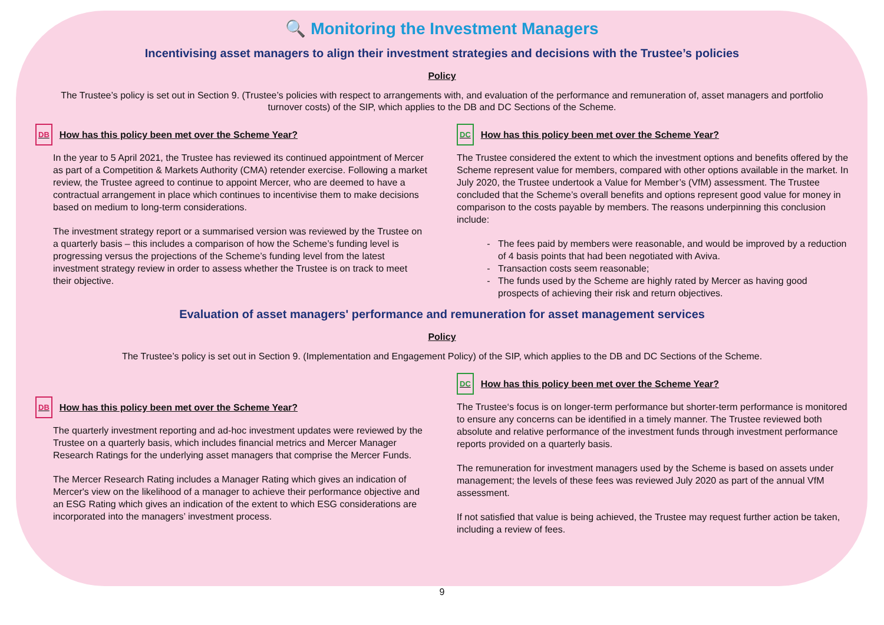🔍 Monitoring the Investment Managers
Incentivising asset managers to align their investment strategies and decisions with the Trustee’s policies
Policy
The Trustee’s policy is set out in Section 9. (Trustee’s policies with respect to arrangements with, and evaluation of the performance and remuneration of, asset managers and portfolio turnover costs) of the SIP, which applies to the DB and DC Sections of the Scheme.
DB How has this policy been met over the Scheme Year?
In the year to 5 April 2021, the Trustee has reviewed its continued appointment of Mercer as part of a Competition & Markets Authority (CMA) retender exercise. Following a market review, the Trustee agreed to continue to appoint Mercer, who are deemed to have a contractual arrangement in place which continues to incentivise them to make decisions based on medium to long-term considerations.
The investment strategy report or a summarised version was reviewed by the Trustee on a quarterly basis – this includes a comparison of how the Scheme’s funding level is progressing versus the projections of the Scheme’s funding level from the latest investment strategy review in order to assess whether the Trustee is on track to meet their objective.
DC How has this policy been met over the Scheme Year?
The Trustee considered the extent to which the investment options and benefits offered by the Scheme represent value for members, compared with other options available in the market. In July 2020, the Trustee undertook a Value for Member’s (VfM) assessment. The Trustee concluded that the Scheme’s overall benefits and options represent good value for money in comparison to the costs payable by members. The reasons underpinning this conclusion include:
The fees paid by members were reasonable, and would be improved by a reduction of 4 basis points that had been negotiated with Aviva.
Transaction costs seem reasonable;
The funds used by the Scheme are highly rated by Mercer as having good prospects of achieving their risk and return objectives.
Evaluation of asset managers' performance and remuneration for asset management services
Policy
The Trustee’s policy is set out in Section 9. (Implementation and Engagement Policy) of the SIP, which applies to the DB and DC Sections of the Scheme.
DB How has this policy been met over the Scheme Year?
The quarterly investment reporting and ad-hoc investment updates were reviewed by the Trustee on a quarterly basis, which includes financial metrics and Mercer Manager Research Ratings for the underlying asset managers that comprise the Mercer Funds.
The Mercer Research Rating includes a Manager Rating which gives an indication of Mercer's view on the likelihood of a manager to achieve their performance objective and an ESG Rating which gives an indication of the extent to which ESG considerations are incorporated into the managers’ investment process.
DC How has this policy been met over the Scheme Year?
The Trustee‘s focus is on longer-term performance but shorter-term performance is monitored to ensure any concerns can be identified in a timely manner. The Trustee reviewed both absolute and relative performance of the investment funds through investment performance reports provided on a quarterly basis.
The remuneration for investment managers used by the Scheme is based on assets under management; the levels of these fees was reviewed July 2020 as part of the annual VfM assessment.
If not satisfied that value is being achieved, the Trustee may request further action be taken, including a review of fees.
9